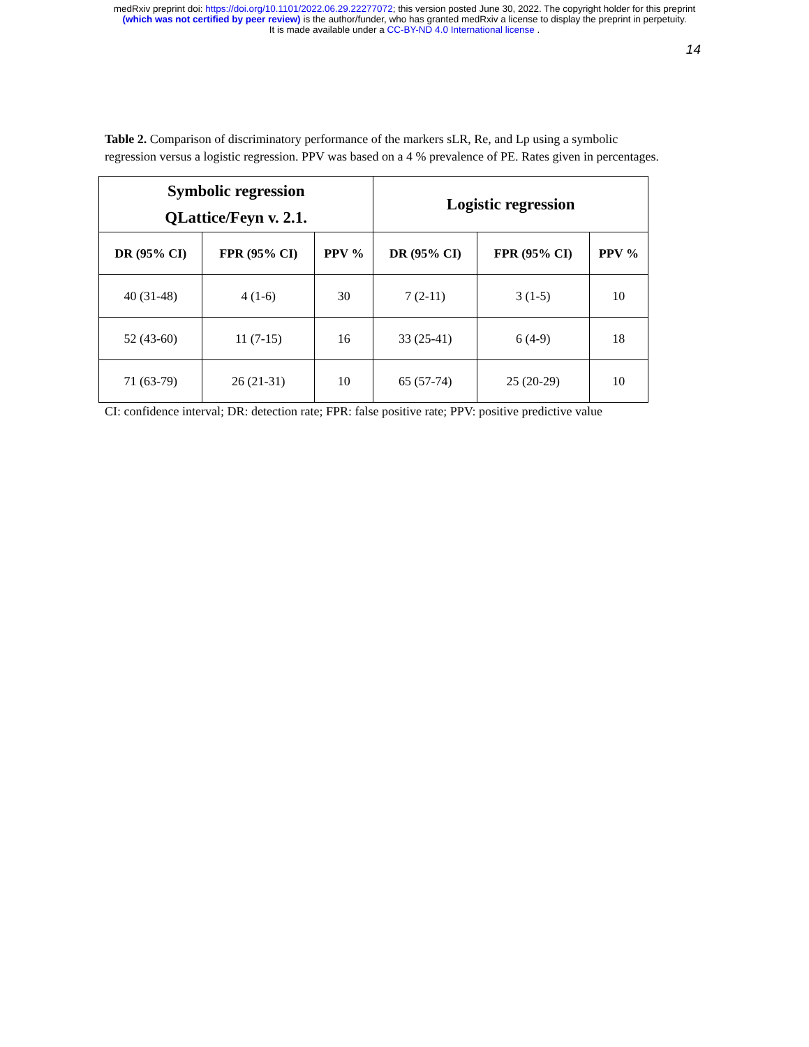medRxiv preprint doi: https://doi.org/10.1101/2022.06.29.22277072; this version posted June 30, 2022. The copyright holder for this preprint
(which was not certified by peer review) is the author/funder, who has granted medRxiv a license to display the preprint in perpetuity.
It is made available under a CC-BY-ND 4.0 International license .
14
Table 2. Comparison of discriminatory performance of the markers sLR, Re, and Lp using a symbolic regression versus a logistic regression. PPV was based on a 4 % prevalence of PE. Rates given in percentages.
| Symbolic regression QLattice/Feyn v. 2.1. | | | Logistic regression | | |
| --- | --- | --- | --- | --- | --- |
| DR (95% CI) | FPR (95% CI) | PPV % | DR (95% CI) | FPR (95% CI) | PPV % |
| 40 (31-48) | 4 (1-6) | 30 | 7 (2-11) | 3 (1-5) | 10 |
| 52 (43-60) | 11 (7-15) | 16 | 33 (25-41) | 6 (4-9) | 18 |
| 71 (63-79) | 26 (21-31) | 10 | 65 (57-74) | 25 (20-29) | 10 |
CI: confidence interval; DR: detection rate; FPR: false positive rate; PPV: positive predictive value